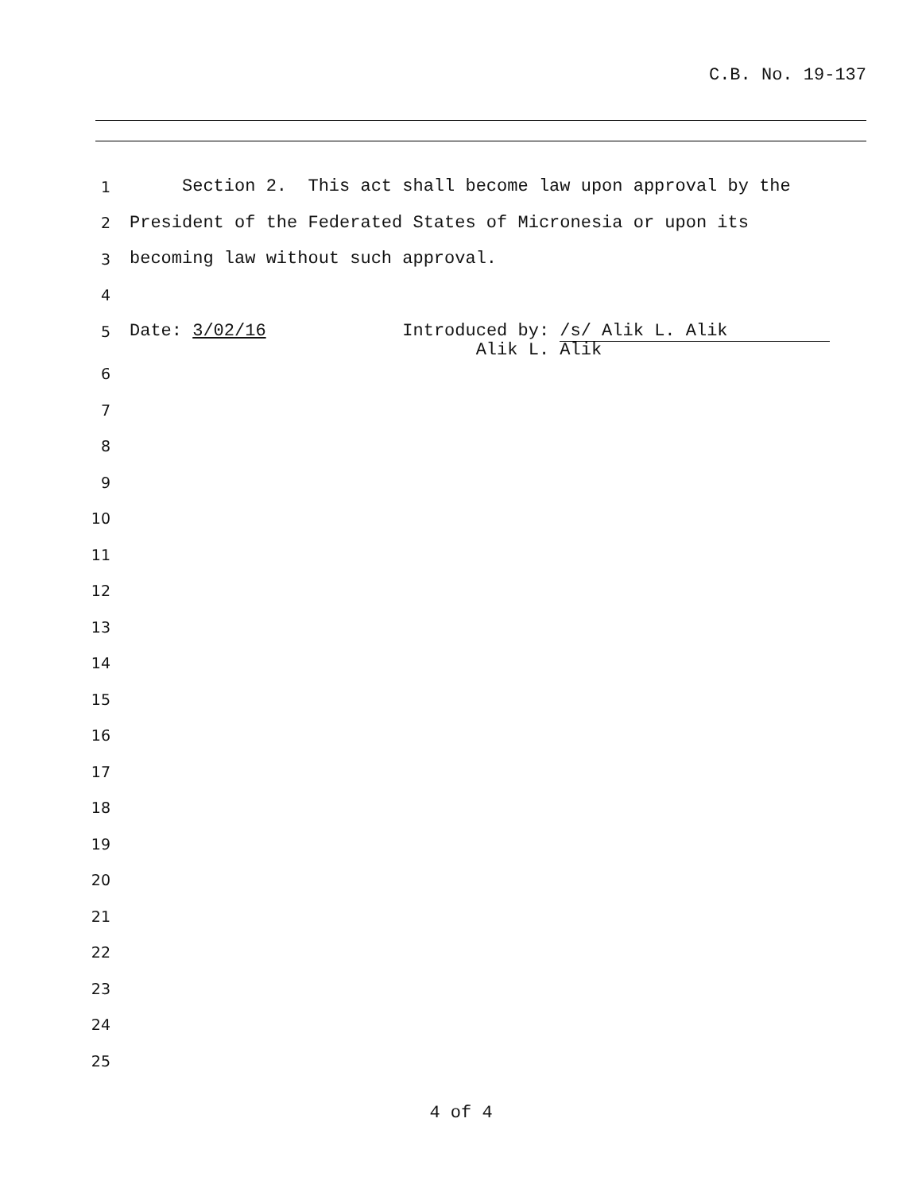C.B. No. 19-137
1 Section 2. This act shall become law upon approval by the
2 President of the Federated States of Micronesia or upon its
3 becoming law without such approval.
4
5 Date: 3/02/16 Introduced by: /s/ Alik L. Alik
Alik L. Alik
6
7
8
9
10
11
12
13
14
15
16
17
18
19
20
21
22
23
24
25
4 of 4